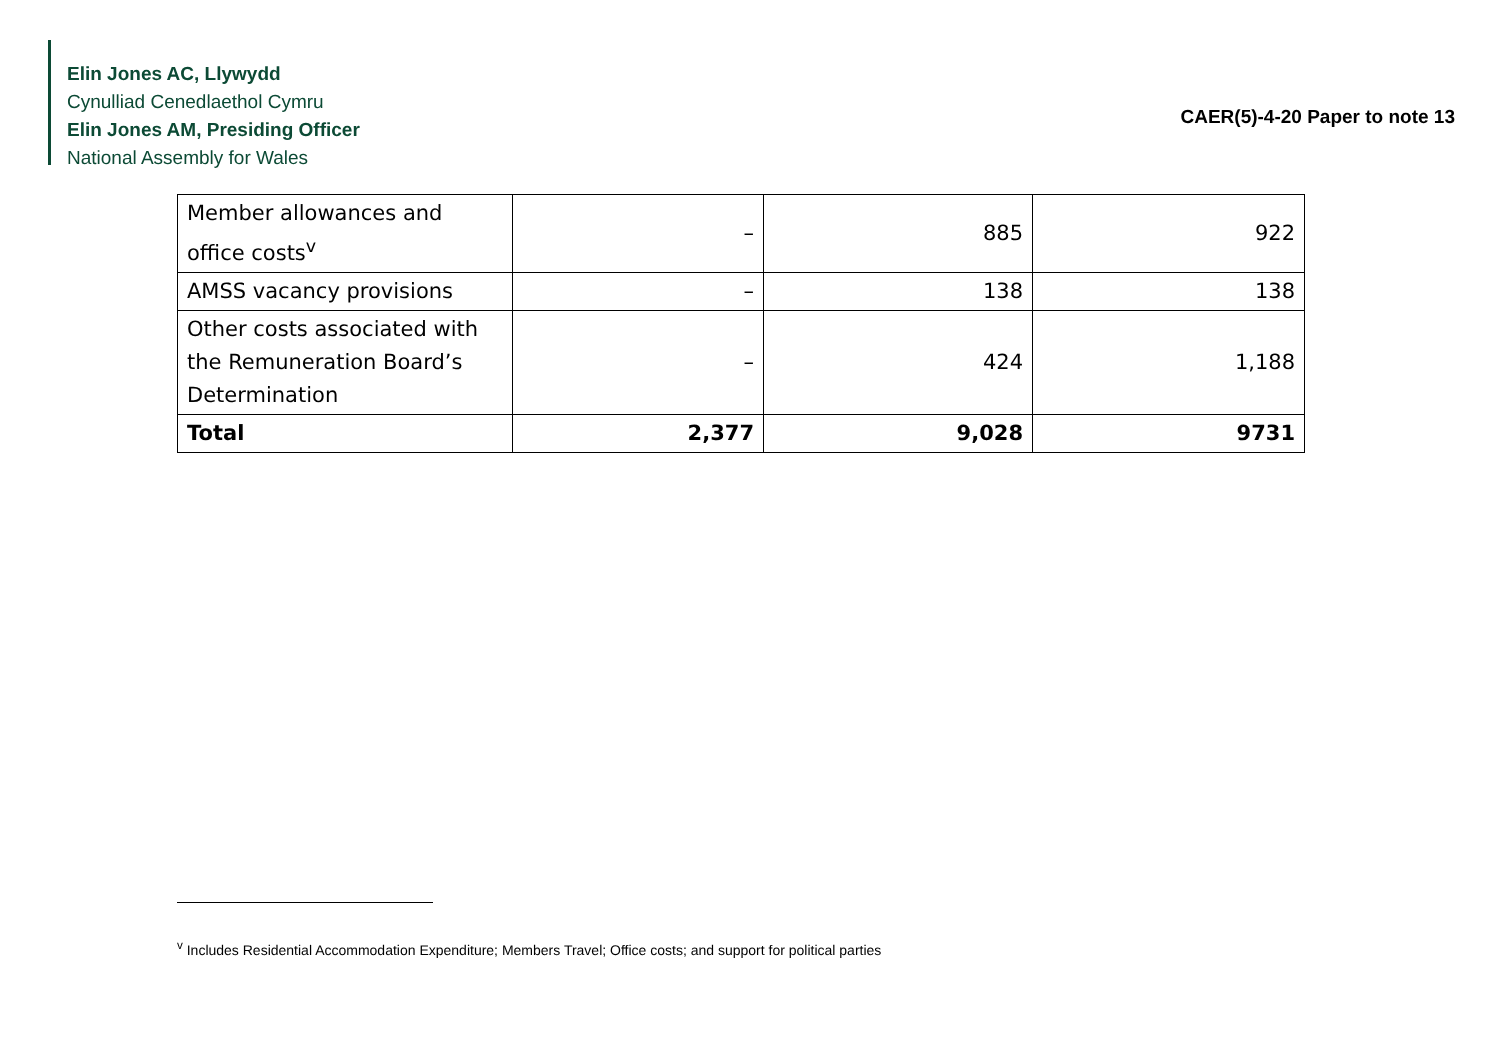Elin Jones AC, Llywydd
Cynulliad Cenedlaethol Cymru
Elin Jones AM, Presiding Officer
National Assembly for Wales
CAER(5)-4-20 Paper to note 13
| Member allowances and office costs<sup>v</sup> | – | 885 | 922 |
| AMSS vacancy provisions | – | 138 | 138 |
| Other costs associated with the Remuneration Board’s Determination | – | 424 | 1,188 |
| Total | 2,377 | 9,028 | 9731 |
<sup>v</sup> Includes Residential Accommodation Expenditure; Members Travel; Office costs; and support for political parties